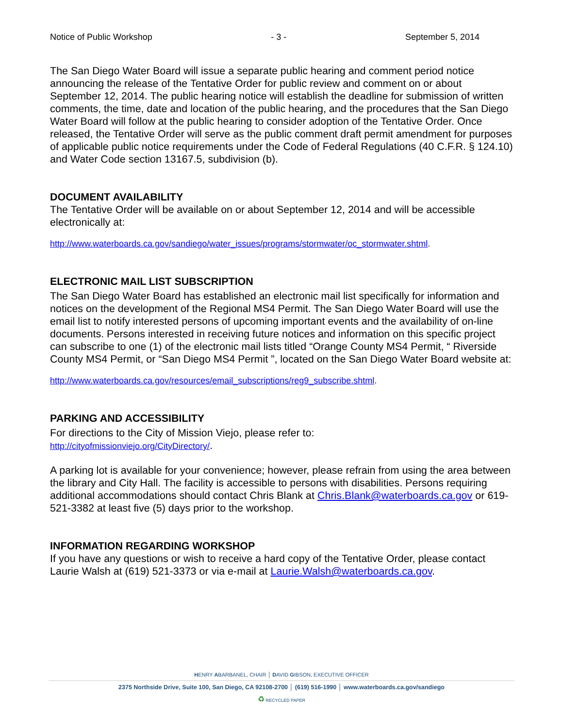Notice of Public Workshop - 3 - September 5, 2014
The San Diego Water Board will issue a separate public hearing and comment period notice announcing the release of the Tentative Order for public review and comment on or about September 12, 2014. The public hearing notice will establish the deadline for submission of written comments, the time, date and location of the public hearing, and the procedures that the San Diego Water Board will follow at the public hearing to consider adoption of the Tentative Order. Once released, the Tentative Order will serve as the public comment draft permit amendment for purposes of applicable public notice requirements under the Code of Federal Regulations (40 C.F.R. § 124.10) and Water Code section 13167.5, subdivision (b).
DOCUMENT AVAILABILITY
The Tentative Order will be available on or about September 12, 2014 and will be accessible electronically at:
http://www.waterboards.ca.gov/sandiego/water_issues/programs/stormwater/oc_stormwater.shtml.
ELECTRONIC MAIL LIST SUBSCRIPTION
The San Diego Water Board has established an electronic mail list specifically for information and notices on the development of the Regional MS4 Permit. The San Diego Water Board will use the email list to notify interested persons of upcoming important events and the availability of on-line documents. Persons interested in receiving future notices and information on this specific project can subscribe to one (1) of the electronic mail lists titled “Orange County MS4 Permit, “ Riverside County MS4 Permit, or “San Diego MS4 Permit ”, located on the San Diego Water Board website at:
http://www.waterboards.ca.gov/resources/email_subscriptions/reg9_subscribe.shtml.
PARKING AND ACCESSIBILITY
For directions to the City of Mission Viejo, please refer to:
http://cityofmissionviejo.org/CityDirectory/.
A parking lot is available for your convenience; however, please refrain from using the area between the library and City Hall. The facility is accessible to persons with disabilities. Persons requiring additional accommodations should contact Chris Blank at Chris.Blank@waterboards.ca.gov or 619-521-3382 at least five (5) days prior to the workshop.
INFORMATION REGARDING WORKSHOP
If you have any questions or wish to receive a hard copy of the Tentative Order, please contact Laurie Walsh at (619) 521-3373 or via e-mail at Laurie.Walsh@waterboards.ca.gov.
HENRY ABARBANEL, CHAIR │ DAVID GIBSON, EXECUTIVE OFFICER
2375 Northside Drive, Suite 100, San Diego, CA 92108-2700 │ (619) 516-1990 │ www.waterboards.ca.gov/sandiego
♻ RECYCLED PAPER